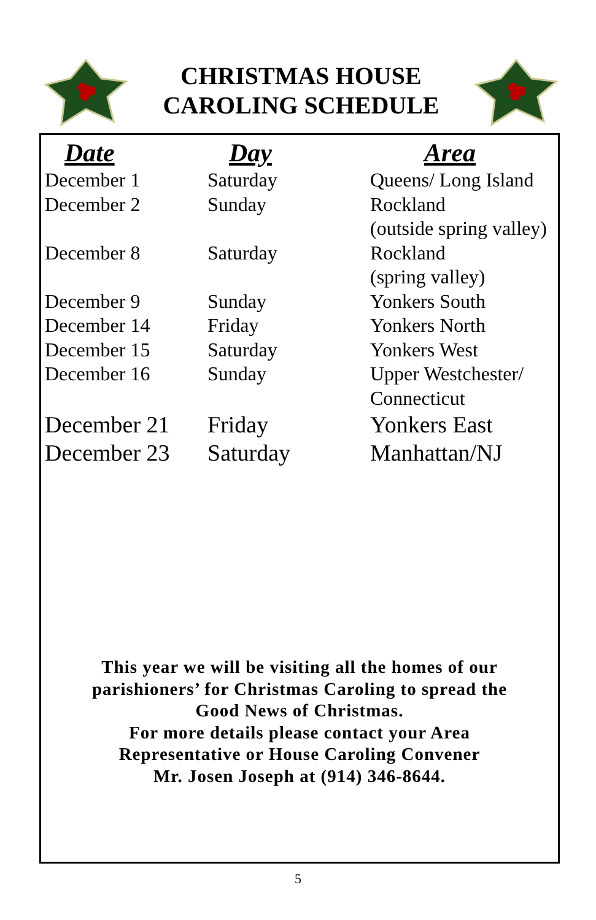CHRISTMAS HOUSE
CAROLING SCHEDULE
| Date | Day | Area |
| --- | --- | --- |
| December 1 | Saturday | Queens/ Long Island |
| December 2 | Sunday | Rockland (outside spring valley) |
| December 8 | Saturday | Rockland (spring valley) |
| December 9 | Sunday | Yonkers South |
| December 14 | Friday | Yonkers North |
| December 15 | Saturday | Yonkers West |
| December 16 | Sunday | Upper Westchester/ Connecticut |
| December 21 | Friday | Yonkers East |
| December 23 | Saturday | Manhattan/NJ |
This year we will be visiting all the homes of our
parishioners’ for Christmas Caroling to spread the
Good News of Christmas.
For more details please contact your Area
Representative or House Caroling Convener
Mr. Josen Joseph at (914) 346-8644.
5